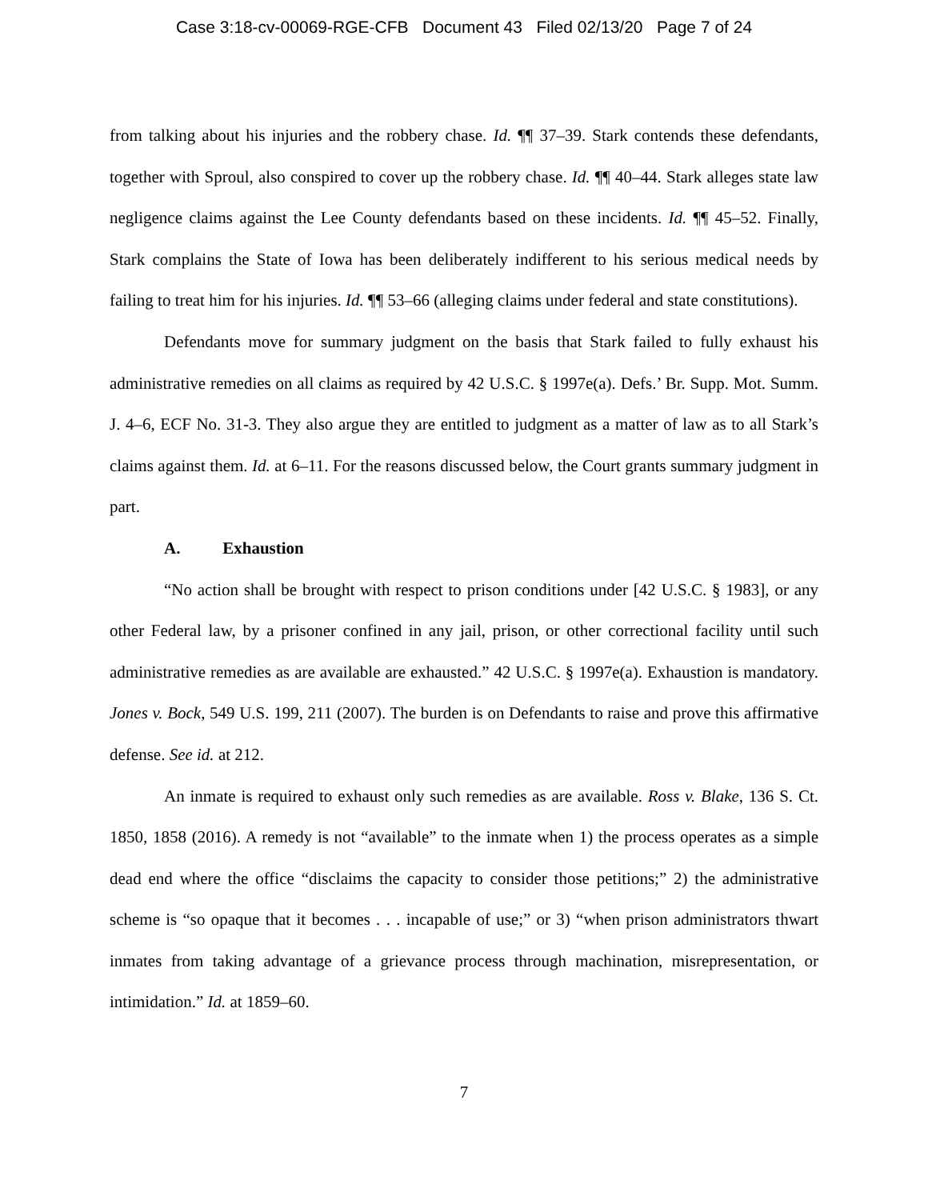Case 3:18-cv-00069-RGE-CFB Document 43 Filed 02/13/20 Page 7 of 24
from talking about his injuries and the robbery chase. Id. ¶¶ 37–39. Stark contends these defendants, together with Sproul, also conspired to cover up the robbery chase. Id. ¶¶ 40–44. Stark alleges state law negligence claims against the Lee County defendants based on these incidents. Id. ¶¶ 45–52. Finally, Stark complains the State of Iowa has been deliberately indifferent to his serious medical needs by failing to treat him for his injuries. Id. ¶¶ 53–66 (alleging claims under federal and state constitutions).
Defendants move for summary judgment on the basis that Stark failed to fully exhaust his administrative remedies on all claims as required by 42 U.S.C. § 1997e(a). Defs.’ Br. Supp. Mot. Summ. J. 4–6, ECF No. 31-3. They also argue they are entitled to judgment as a matter of law as to all Stark’s claims against them. Id. at 6–11. For the reasons discussed below, the Court grants summary judgment in part.
A. Exhaustion
“No action shall be brought with respect to prison conditions under [42 U.S.C. § 1983], or any other Federal law, by a prisoner confined in any jail, prison, or other correctional facility until such administrative remedies as are available are exhausted.” 42 U.S.C. § 1997e(a). Exhaustion is mandatory. Jones v. Bock, 549 U.S. 199, 211 (2007). The burden is on Defendants to raise and prove this affirmative defense. See id. at 212.
An inmate is required to exhaust only such remedies as are available. Ross v. Blake, 136 S. Ct. 1850, 1858 (2016). A remedy is not “available” to the inmate when 1) the process operates as a simple dead end where the office “disclaims the capacity to consider those petitions;” 2) the administrative scheme is “so opaque that it becomes . . . incapable of use;” or 3) “when prison administrators thwart inmates from taking advantage of a grievance process through machination, misrepresentation, or intimidation.” Id. at 1859–60.
7